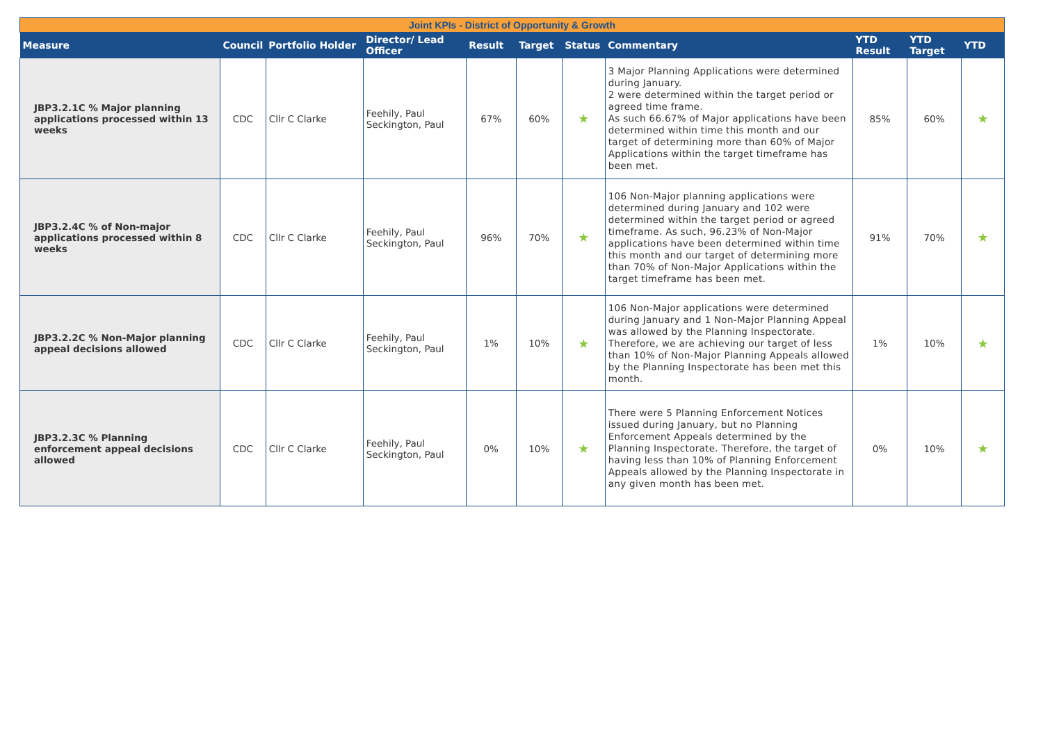| Joint KPIs - District of Opportunity & Growth | | | | | | | | | | |
| Measure | Council | Portfolio Holder | Director/ Lead Officer | Result | Target | Status | Commentary | YTD Result | YTD Target | YTD |
| JBP3.2.1C % Major planning applications processed within 13 weeks | CDC | Cllr C Clarke | Feehily, Paul Seckington, Paul | 67% | 60% | ★ | 3 Major Planning Applications were determined during January. 2 were determined within the target period or agreed time frame. As such 66.67% of Major applications have been determined within time this month and our target of determining more than 60% of Major Applications within the target timeframe has been met. | 85% | 60% | ★ |
| JBP3.2.4C % of Non-major applications processed within 8 weeks | CDC | Cllr C Clarke | Feehily, Paul Seckington, Paul | 96% | 70% | ★ | 106 Non-Major planning applications were determined during January and 102 were determined within the target period or agreed timeframe. As such, 96.23% of Non-Major applications have been determined within time this month and our target of determining more than 70% of Non-Major Applications within the target timeframe has been met. | 91% | 70% | ★ |
| JBP3.2.2C % Non-Major planning appeal decisions allowed | CDC | Cllr C Clarke | Feehily, Paul Seckington, Paul | 1% | 10% | ★ | 106 Non-Major applications were determined during January and 1 Non-Major Planning Appeal was allowed by the Planning Inspectorate. Therefore, we are achieving our target of less than 10% of Non-Major Planning Appeals allowed by the Planning Inspectorate has been met this month. | 1% | 10% | ★ |
| JBP3.2.3C % Planning enforcement appeal decisions allowed | CDC | Cllr C Clarke | Feehily, Paul Seckington, Paul | 0% | 10% | ★ | There were 5 Planning Enforcement Notices issued during January, but no Planning Enforcement Appeals determined by the Planning Inspectorate. Therefore, the target of having less than 10% of Planning Enforcement Appeals allowed by the Planning Inspectorate in any given month has been met. | 0% | 10% | ★ |